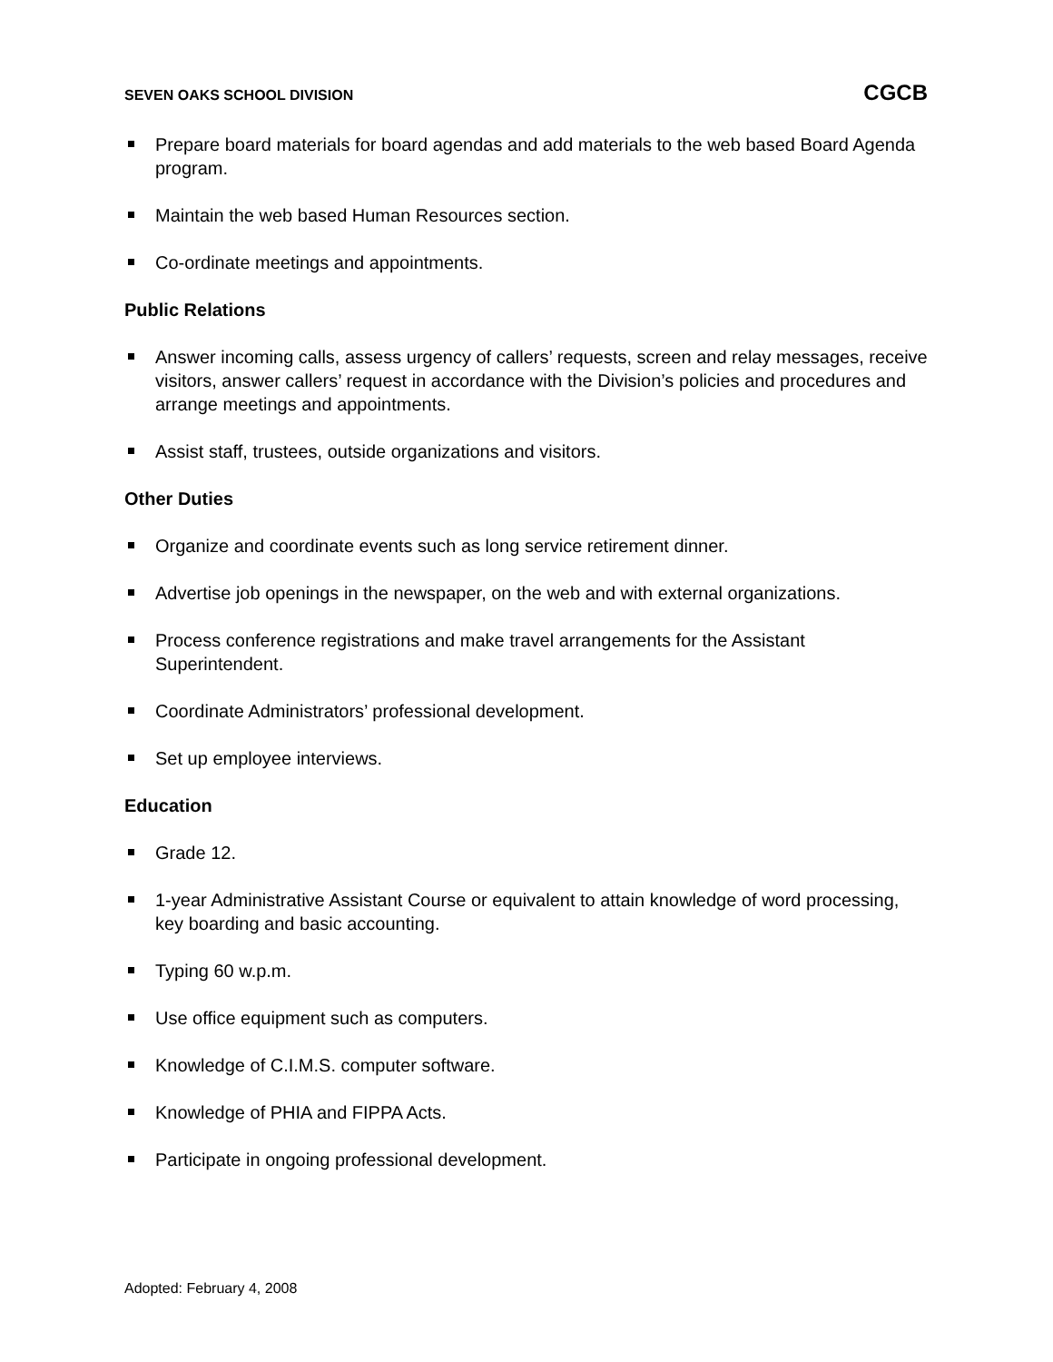SEVEN OAKS SCHOOL DIVISION CGCB
Prepare board materials for board agendas and add materials to the web based Board Agenda program.
Maintain the web based Human Resources section.
Co-ordinate meetings and appointments.
Public Relations
Answer incoming calls, assess urgency of callers’ requests, screen and relay messages, receive visitors, answer callers’ request in accordance with the Division’s policies and procedures and arrange meetings and appointments.
Assist staff, trustees, outside organizations and visitors.
Other Duties
Organize and coordinate events such as long service retirement dinner.
Advertise job openings in the newspaper, on the web and with external organizations.
Process conference registrations and make travel arrangements for the Assistant Superintendent.
Coordinate Administrators’ professional development.
Set up employee interviews.
Education
Grade 12.
1-year Administrative Assistant Course or equivalent to attain knowledge of word processing, key boarding and basic accounting.
Typing 60 w.p.m.
Use office equipment such as computers.
Knowledge of C.I.M.S. computer software.
Knowledge of PHIA and FIPPA Acts.
Participate in ongoing professional development.
Adopted: February 4, 2008